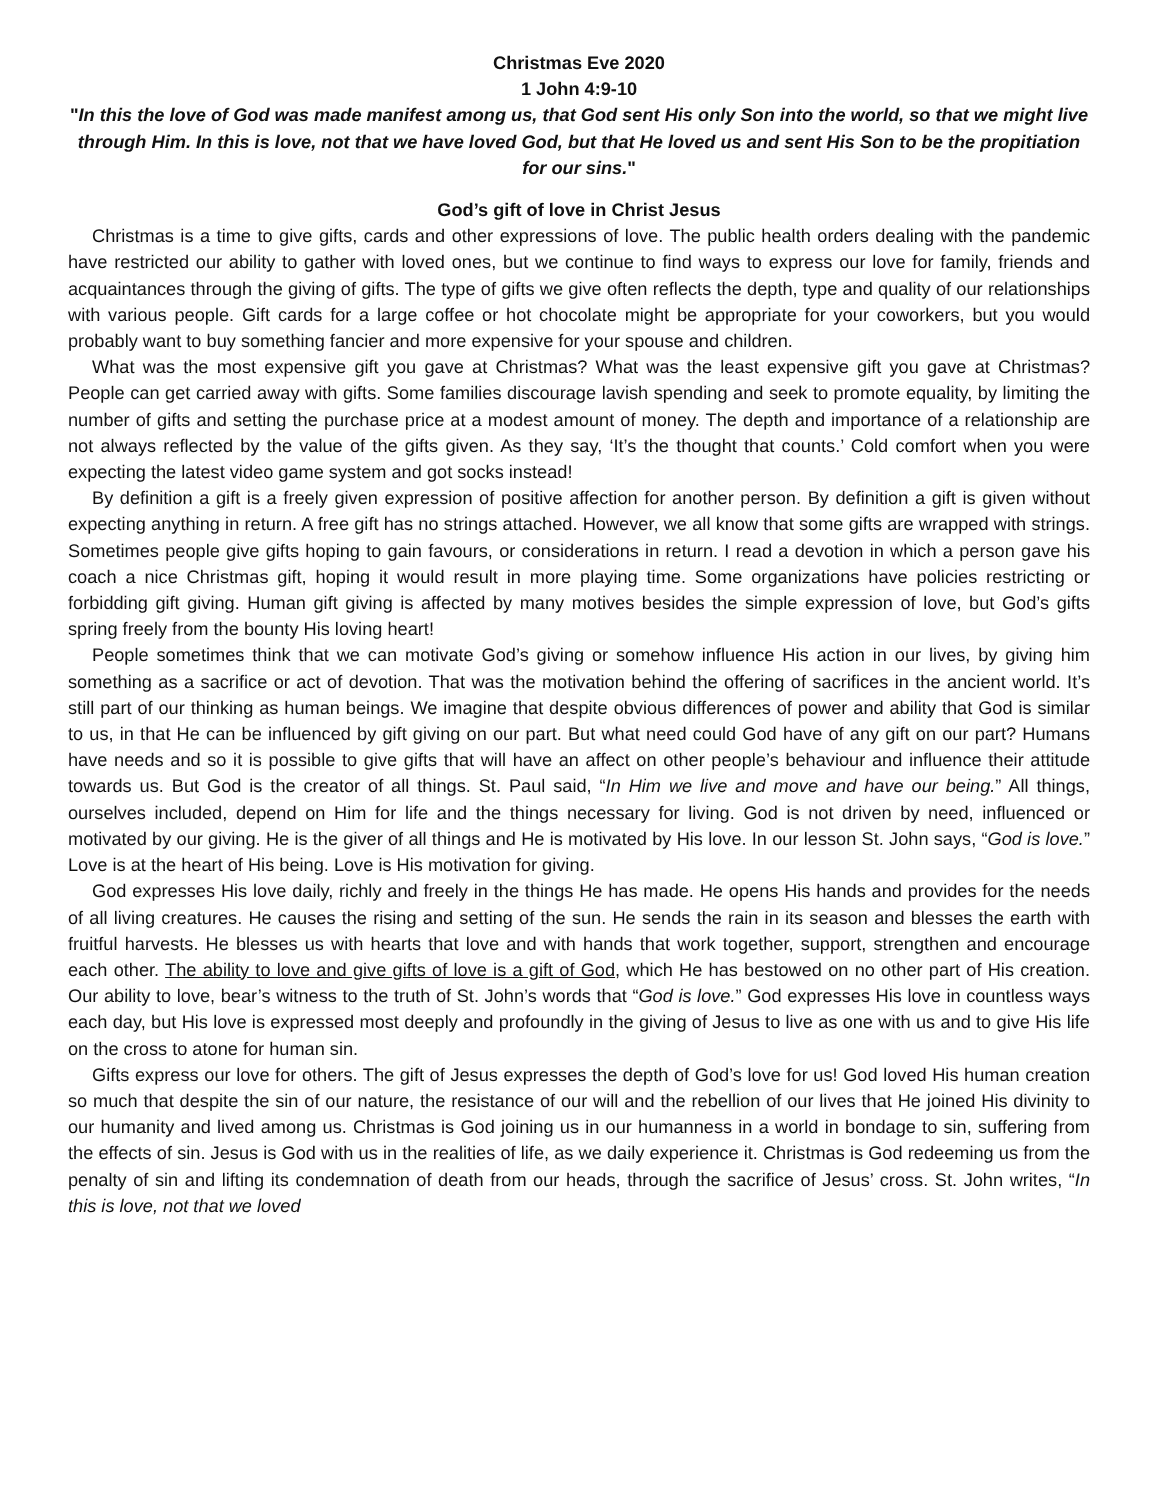Christmas Eve 2020
1 John 4:9-10
"In this the love of God was made manifest among us, that God sent His only Son into the world, so that we might live through Him. In this is love, not that we have loved God, but that He loved us and sent His Son to be the propitiation for our sins."
God’s gift of love in Christ Jesus
Christmas is a time to give gifts, cards and other expressions of love. The public health orders dealing with the pandemic have restricted our ability to gather with loved ones, but we continue to find ways to express our love for family, friends and acquaintances through the giving of gifts. The type of gifts we give often reflects the depth, type and quality of our relationships with various people. Gift cards for a large coffee or hot chocolate might be appropriate for your coworkers, but you would probably want to buy something fancier and more expensive for your spouse and children.
What was the most expensive gift you gave at Christmas? What was the least expensive gift you gave at Christmas? People can get carried away with gifts. Some families discourage lavish spending and seek to promote equality, by limiting the number of gifts and setting the purchase price at a modest amount of money. The depth and importance of a relationship are not always reflected by the value of the gifts given. As they say, ‘It’s the thought that counts.’ Cold comfort when you were expecting the latest video game system and got socks instead!
By definition a gift is a freely given expression of positive affection for another person. By definition a gift is given without expecting anything in return. A free gift has no strings attached. However, we all know that some gifts are wrapped with strings. Sometimes people give gifts hoping to gain favours, or considerations in return. I read a devotion in which a person gave his coach a nice Christmas gift, hoping it would result in more playing time. Some organizations have policies restricting or forbidding gift giving. Human gift giving is affected by many motives besides the simple expression of love, but God’s gifts spring freely from the bounty His loving heart!
People sometimes think that we can motivate God’s giving or somehow influence His action in our lives, by giving him something as a sacrifice or act of devotion. That was the motivation behind the offering of sacrifices in the ancient world. It’s still part of our thinking as human beings. We imagine that despite obvious differences of power and ability that God is similar to us, in that He can be influenced by gift giving on our part. But what need could God have of any gift on our part? Humans have needs and so it is possible to give gifts that will have an affect on other people’s behaviour and influence their attitude towards us. But God is the creator of all things. St. Paul said, “In Him we live and move and have our being.” All things, ourselves included, depend on Him for life and the things necessary for living. God is not driven by need, influenced or motivated by our giving. He is the giver of all things and He is motivated by His love. In our lesson St. John says, “God is love.” Love is at the heart of His being. Love is His motivation for giving.
God expresses His love daily, richly and freely in the things He has made. He opens His hands and provides for the needs of all living creatures. He causes the rising and setting of the sun. He sends the rain in its season and blesses the earth with fruitful harvests. He blesses us with hearts that love and with hands that work together, support, strengthen and encourage each other. The ability to love and give gifts of love is a gift of God, which He has bestowed on no other part of His creation. Our ability to love, bear’s witness to the truth of St. John’s words that “God is love.” God expresses His love in countless ways each day, but His love is expressed most deeply and profoundly in the giving of Jesus to live as one with us and to give His life on the cross to atone for human sin.
Gifts express our love for others. The gift of Jesus expresses the depth of God’s love for us! God loved His human creation so much that despite the sin of our nature, the resistance of our will and the rebellion of our lives that He joined His divinity to our humanity and lived among us. Christmas is God joining us in our humanness in a world in bondage to sin, suffering from the effects of sin. Jesus is God with us in the realities of life, as we daily experience it. Christmas is God redeeming us from the penalty of sin and lifting its condemnation of death from our heads, through the sacrifice of Jesus’ cross. St. John writes, “In this is love, not that we loved